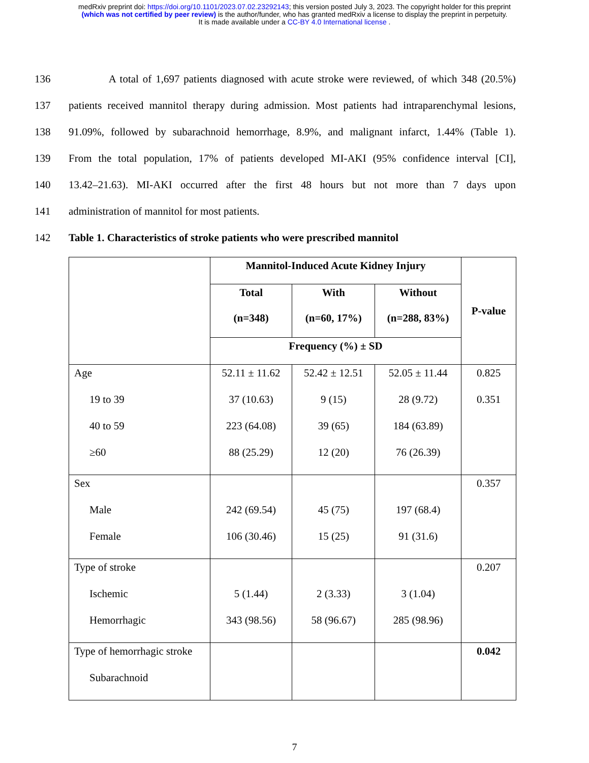medRxiv preprint doi: https://doi.org/10.1101/2023.07.02.23292143; this version posted July 3, 2023. The copyright holder for this preprint
(which was not certified by peer review) is the author/funder, who has granted medRxiv a license to display the preprint in perpetuity.
It is made available under a CC-BY 4.0 International license .
136 A total of 1,697 patients diagnosed with acute stroke were reviewed, of which 348 (20.5%)
137 patients received mannitol therapy during admission. Most patients had intraparenchymal lesions,
138 91.09%, followed by subarachnoid hemorrhage, 8.9%, and malignant infarct, 1.44% (Table 1).
139 From the total population, 17% of patients developed MI-AKI (95% confidence interval [CI],
140 13.42–21.63). MI-AKI occurred after the first 48 hours but not more than 7 days upon
141 administration of mannitol for most patients.
142 Table 1. Characteristics of stroke patients who were prescribed mannitol
| | Mannitol-Induced Acute Kidney Injury | | | P-value |
| --- | --- | --- | --- | --- |
| | Total (n=348) | With (n=60, 17%) | Without (n=288, 83%) | |
| | Frequency (%) ± SD | | | |
| Age 19 to 39 40 to 59 ≥60 | 52.11 ± 11.62 37 (10.63) 223 (64.08) 88 (25.29) | 52.42 ± 12.51 9 (15) 39 (65) 12 (20) | 52.05 ± 11.44 28 (9.72) 184 (63.89) 76 (26.39) | 0.825 0.351 |
| Sex Male Female | 242 (69.54) 106 (30.46) | 45 (75) 15 (25) | 197 (68.4) 91 (31.6) | 0.357 |
| Type of stroke Ischemic Hemorrhagic | 5 (1.44) 343 (98.56) | 2 (3.33) 58 (96.67) | 3 (1.04) 285 (98.96) | 0.207 |
| Type of hemorrhagic stroke Subarachnoid | | | | 0.042 |
7